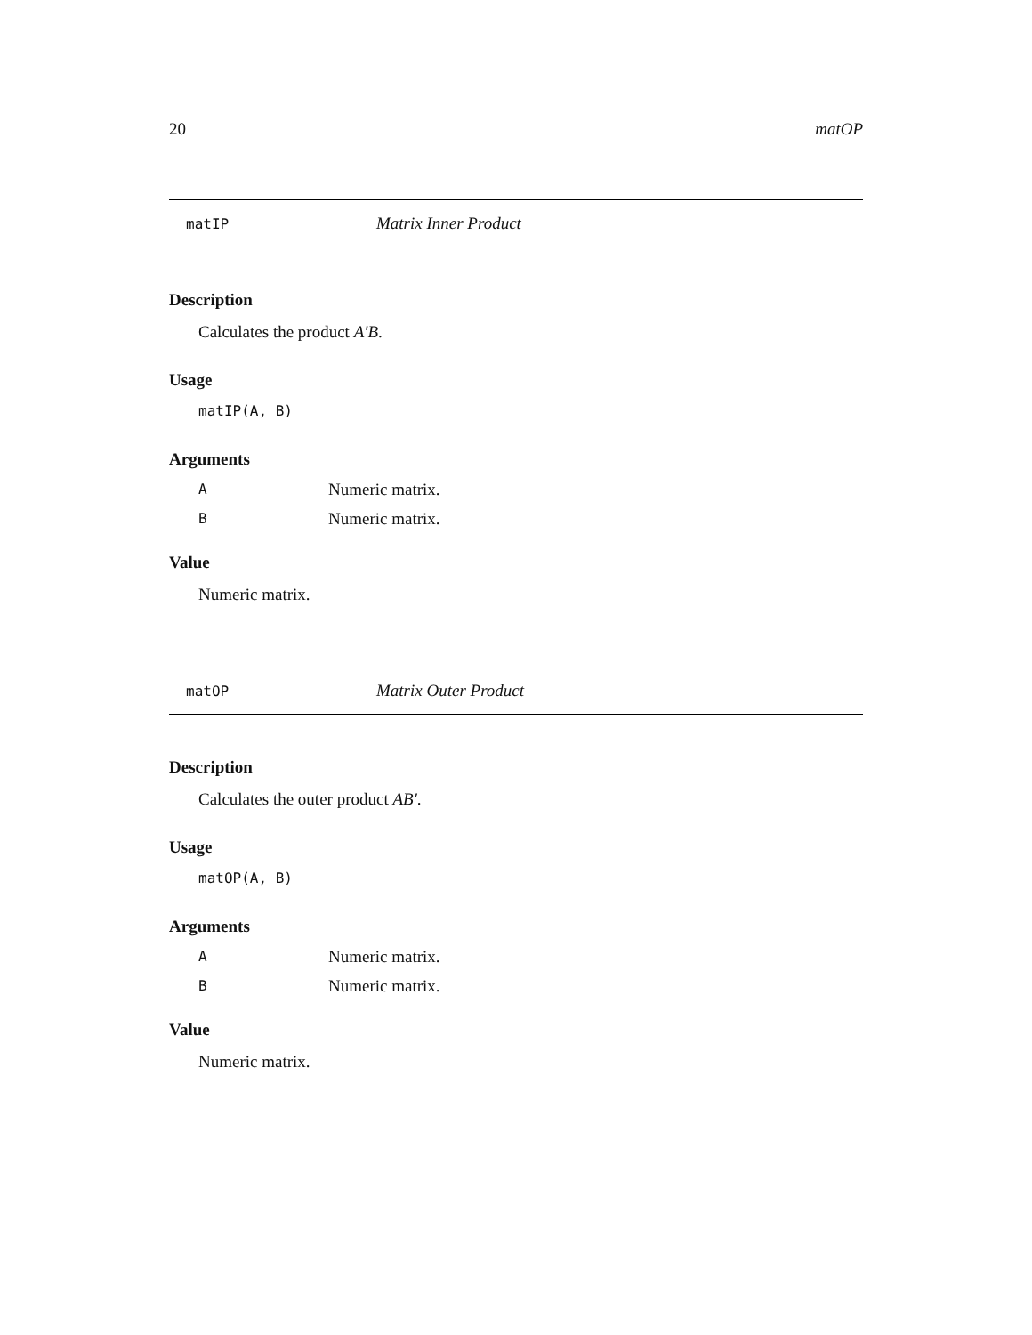20 matOP
matIP Matrix Inner Product
Description
Calculates the product A′B.
Usage
matIP(A, B)
Arguments
A Numeric matrix.
B Numeric matrix.
Value
Numeric matrix.
matOP Matrix Outer Product
Description
Calculates the outer product AB′.
Usage
matOP(A, B)
Arguments
A Numeric matrix.
B Numeric matrix.
Value
Numeric matrix.